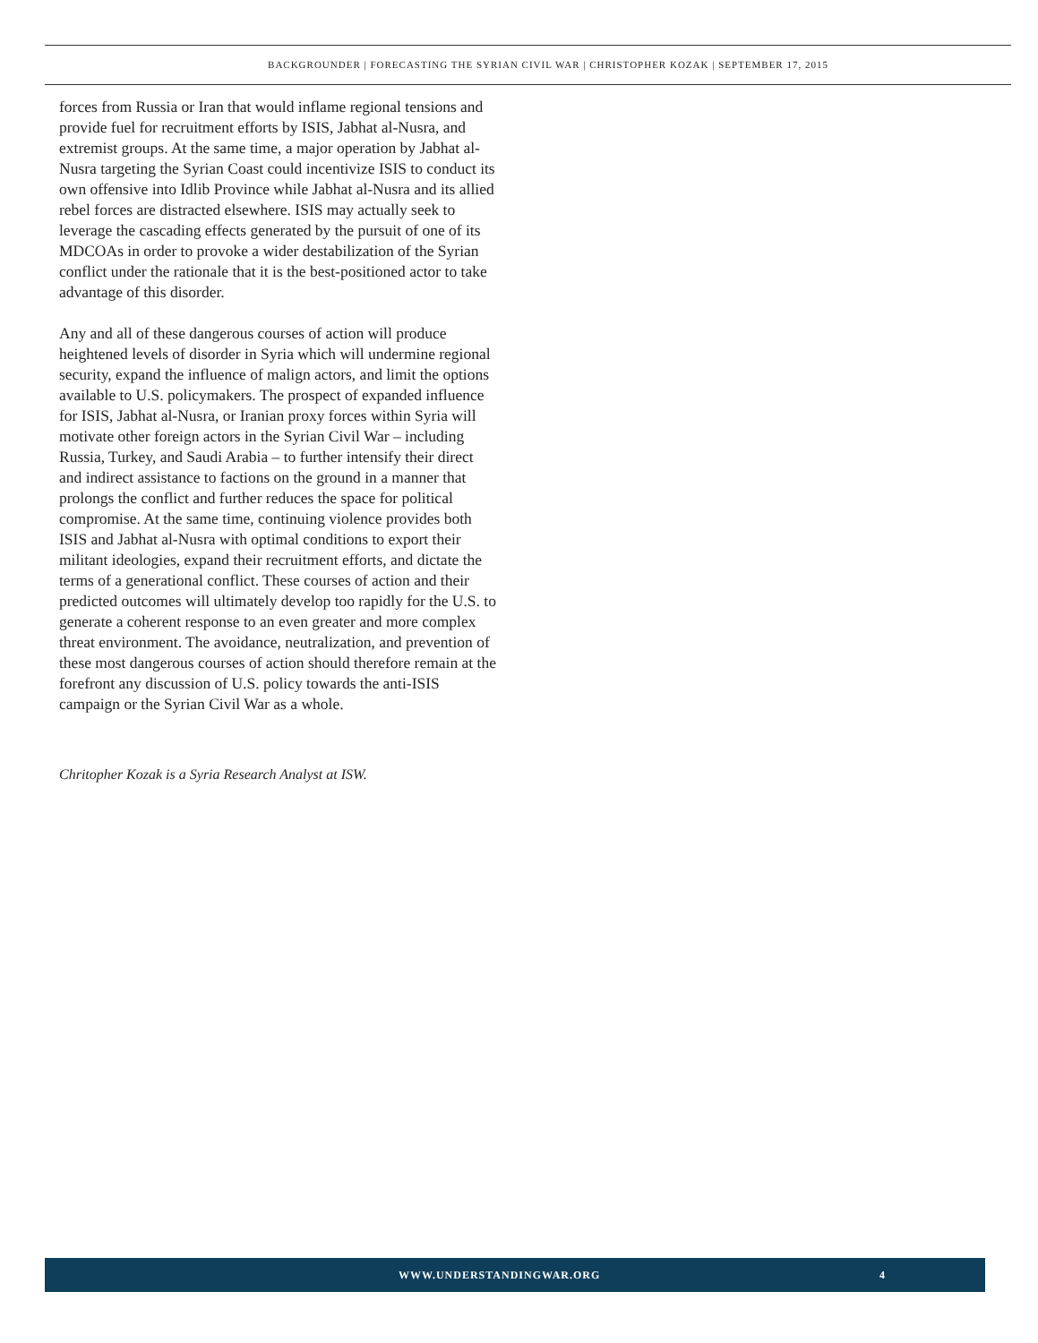BACKGROUNDER | FORECASTING THE SYRIAN CIVIL WAR | CHRISTOPHER KOZAK | SEPTEMBER 17, 2015
forces from Russia or Iran that would inflame regional tensions and provide fuel for recruitment efforts by ISIS, Jabhat al-Nusra, and extremist groups. At the same time, a major operation by Jabhat al-Nusra targeting the Syrian Coast could incentivize ISIS to conduct its own offensive into Idlib Province while Jabhat al-Nusra and its allied rebel forces are distracted elsewhere. ISIS may actually seek to leverage the cascading effects generated by the pursuit of one of its MDCOAs in order to provoke a wider destabilization of the Syrian conflict under the rationale that it is the best-positioned actor to take advantage of this disorder.
Any and all of these dangerous courses of action will produce heightened levels of disorder in Syria which will undermine regional security, expand the influence of malign actors, and limit the options available to U.S. policymakers. The prospect of expanded influence for ISIS, Jabhat al-Nusra, or Iranian proxy forces within Syria will motivate other foreign actors in the Syrian Civil War – including Russia, Turkey, and Saudi Arabia – to further intensify their direct and indirect assistance to factions on the ground in a manner that prolongs the conflict and further reduces the space for political compromise. At the same time, continuing violence provides both ISIS and Jabhat al-Nusra with optimal conditions to export their militant ideologies, expand their recruitment efforts, and dictate the terms of a generational conflict. These courses of action and their predicted outcomes will ultimately develop too rapidly for the U.S. to generate a coherent response to an even greater and more complex threat environment. The avoidance, neutralization, and prevention of these most dangerous courses of action should therefore remain at the forefront any discussion of U.S. policy towards the anti-ISIS campaign or the Syrian Civil War as a whole.
Chritopher Kozak is a Syria Research Analyst at ISW.
WWW.UNDERSTANDINGWAR.ORG 4